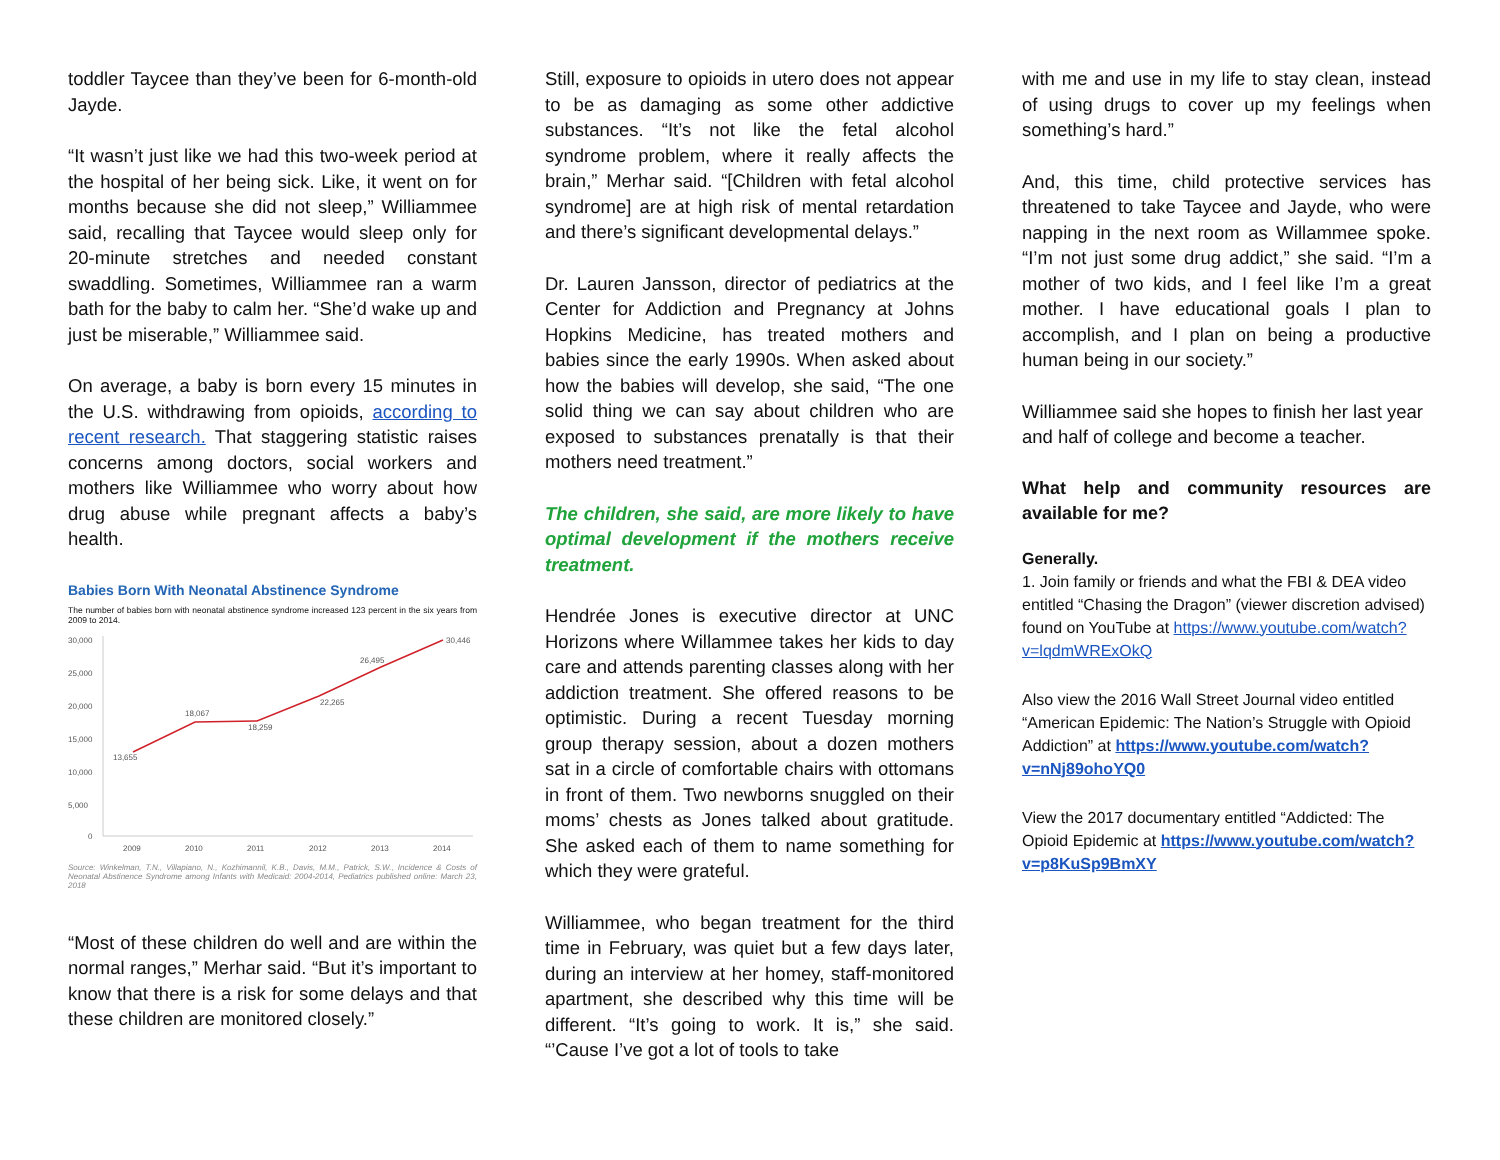toddler Taycee than they’ve been for 6-month-old Jayde.
“It wasn’t just like we had this two-week period at the hospital of her being sick. Like, it went on for months because she did not sleep,” Williammee said, recalling that Taycee would sleep only for 20-minute stretches and needed constant swaddling. Sometimes, Williammee ran a warm bath for the baby to calm her. “She’d wake up and just be miserable,” Williammee said.
On average, a baby is born every 15 minutes in the U.S. withdrawing from opioids, according to recent research. That staggering statistic raises concerns among doctors, social workers and mothers like Williammee who worry about how drug abuse while pregnant affects a baby’s health.
Babies Born With Neonatal Abstinence Syndrome
The number of babies born with neonatal abstinence syndrome increased 123 percent in the six years from 2009 to 2014.
30,000
25,000
20,000
15,000
10,000
5,000
0
13,655
18,067
18,259
22,265
26,495
30,446
2009
2010
2011
2012
2013
2014
Source: Winkelman, T.N., Villapiano, N., Kozhimannil, K.B., Davis, M.M., Patrick, S.W., Incidence & Costs of Neonatal Abstinence Syndrome among Infants with Medicaid: 2004-2014, Pediatrics published online: March 23, 2018
“Most of these children do well and are within the normal ranges,” Merhar said. “But it’s important to know that there is a risk for some delays and that these children are monitored closely.”
Still, exposure to opioids in utero does not appear to be as damaging as some other addictive substances. “It’s not like the fetal alcohol syndrome problem, where it really affects the brain,” Merhar said. “[Children with fetal alcohol syndrome] are at high risk of mental retardation and there’s significant developmental delays.”
Dr. Lauren Jansson, director of pediatrics at the Center for Addiction and Pregnancy at Johns Hopkins Medicine, has treated mothers and babies since the early 1990s. When asked about how the babies will develop, she said, “The one solid thing we can say about children who are exposed to substances prenatally is that their mothers need treatment.”
The children, she said, are more likely to have optimal development if the mothers receive treatment.
Hendrée Jones is executive director at UNC Horizons where Willammee takes her kids to day care and attends parenting classes along with her addiction treatment. She offered reasons to be optimistic. During a recent Tuesday morning group therapy session, about a dozen mothers sat in a circle of comfortable chairs with ottomans in front of them. Two newborns snuggled on their moms’ chests as Jones talked about gratitude. She asked each of them to name something for which they were grateful.
Williammee, who began treatment for the third time in February, was quiet but a few days later, during an interview at her homey, staff-monitored apartment, she described why this time will be different. “It’s going to work. It is,” she said. “’Cause I’ve got a lot of tools to take
with me and use in my life to stay clean, instead of using drugs to cover up my feelings when something’s hard.”
And, this time, child protective services has threatened to take Taycee and Jayde, who were napping in the next room as Willammee spoke. “I’m not just some drug addict,” she said. “I’m a mother of two kids, and I feel like I’m a great mother. I have educational goals I plan to accomplish, and I plan on being a productive human being in our society.”
Williammee said she hopes to finish her last year and half of college and become a teacher.
What help and community resources are available for me?
Generally.
1. Join family or friends and what the FBI & DEA video entitled “Chasing the Dragon” (viewer discretion advised) found on YouTube at https://www.youtube.com/watch?v=lqdmWRExOkQ
Also view the 2016 Wall Street Journal video entitled “American Epidemic: The Nation’s Struggle with Opioid Addiction” at https://www.youtube.com/watch?v=nNj89ohoYQ0
View the 2017 documentary entitled “Addicted: The Opioid Epidemic at https://www.youtube.com/watch?v=p8KuSp9BmXY